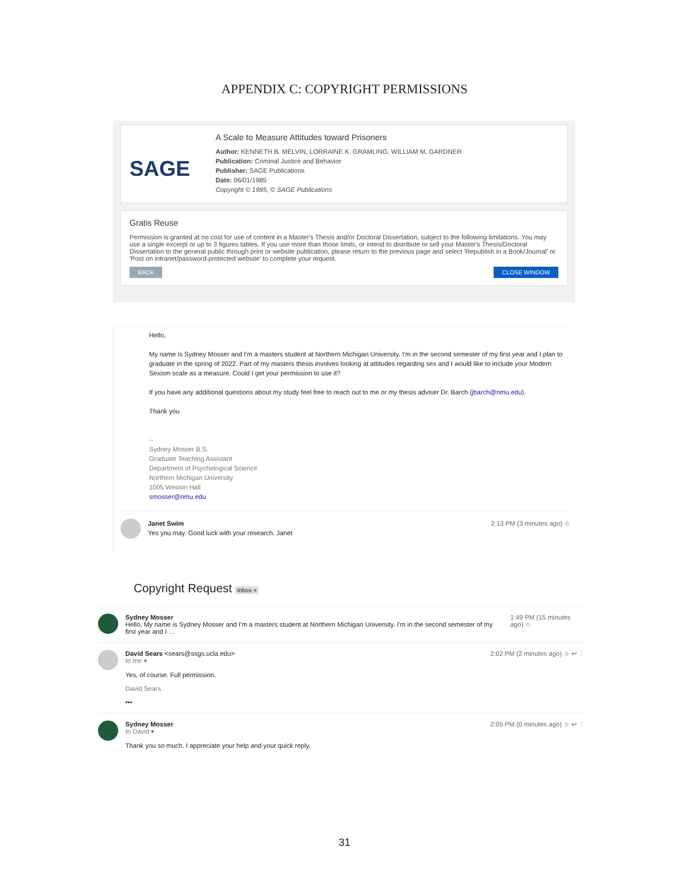APPENDIX C: COPYRIGHT PERMISSIONS
SAGE
A Scale to Measure Attitudes toward Prisoners
Author: KENNETH B. MELVIN, LORRAINE K. GRAMLING, WILLIAM M. GARDNER
Publication: Criminal Justice and Behavior
Publisher: SAGE Publications
Date: 06/01/1985
Copyright © 1985, © SAGE Publications
Gratis Reuse
Permission is granted at no cost for use of content in a Master's Thesis and/or Doctoral Dissertation, subject to the following limitations. You may use a single excerpt or up to 3 figures tables. If you use more than those limits, or intend to distribute or sell your Master's Thesis/Doctoral Dissertation to the general public through print or website publication, please return to the previous page and select 'Republish in a Book/Journal' or 'Post on intranet/password-protected website' to complete your request.
BACK CLOSE WINDOW
Hello,
My name is Sydney Mosser and I'm a masters student at Northern Michigan University. I'm in the second semester of my first year and I plan to graduate in the spring of 2022. Part of my masters thesis involves looking at attitudes regarding sex and I would like to include your Modern Sexism scale as a measure. Could I get your permission to use it?
If you have any additional questions about my study feel free to reach out to me or my thesis adviser Dr. Barch (jbarch@nmu.edu).
Thank you
--
Sydney Mosser B.S.
Graduate Teaching Assistant
Department of Psychological Science
Northern Michigan University
1005 Weston Hall
smosser@nmu.edu
Janet Swim
Yes you may. Good luck with your research. Janet
2:13 PM (3 minutes ago) ☆
Copyright Request Inbox ×
Sydney Mosser
Hello, My name is Sydney Mosser and I'm a masters student at Northern Michigan University. I'm in the second semester of my first year and I …
1:49 PM (15 minutes ago) ☆
David Sears <sears@ssgs.ucla.edu>
to me ▾
Yes, of course. Full permission.
David Sears
•••
2:02 PM (2 minutes ago) ☆ ↩ ⋮
Sydney Mosser
to David ▾
Thank you so much. I appreciate your help and your quick reply.
2:05 PM (0 minutes ago) ☆ ↩ ⋮
31